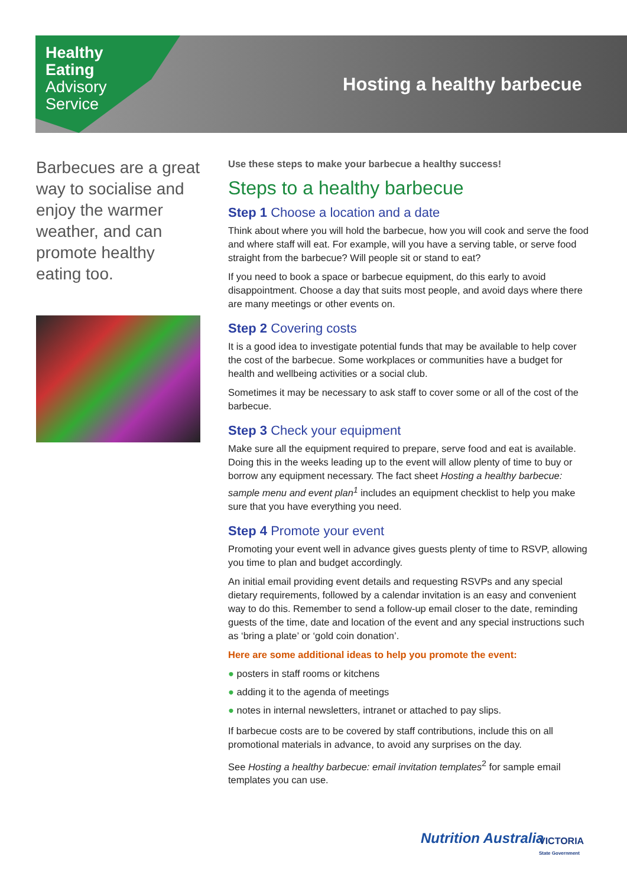Healthy
Eating
Advisory
Service
Hosting a healthy barbecue
Barbecues are a great way to socialise and enjoy the warmer weather, and can promote healthy eating too.
Use these steps to make your barbecue a healthy success!
Steps to a healthy barbecue
Step 1 Choose a location and a date
Think about where you will hold the barbecue, how you will cook and serve the food and where staff will eat. For example, will you have a serving table, or serve food straight from the barbecue? Will people sit or stand to eat?
If you need to book a space or barbecue equipment, do this early to avoid disappointment. Choose a day that suits most people, and avoid days where there are many meetings or other events on.
Step 2 Covering costs
It is a good idea to investigate potential funds that may be available to help cover the cost of the barbecue. Some workplaces or communities have a budget for health and wellbeing activities or a social club.
Sometimes it may be necessary to ask staff to cover some or all of the cost of the barbecue.
Step 3 Check your equipment
Make sure all the equipment required to prepare, serve food and eat is available. Doing this in the weeks leading up to the event will allow plenty of time to buy or borrow any equipment necessary. The fact sheet Hosting a healthy barbecue: sample menu and event plan<sup>1</sup> includes an equipment checklist to help you make sure that you have everything you need.
Step 4 Promote your event
Promoting your event well in advance gives guests plenty of time to RSVP, allowing you time to plan and budget accordingly.
An initial email providing event details and requesting RSVPs and any special dietary requirements, followed by a calendar invitation is an easy and convenient way to do this. Remember to send a follow-up email closer to the date, reminding guests of the time, date and location of the event and any special instructions such as ‘bring a plate’ or ‘gold coin donation’.
Here are some additional ideas to help you promote the event:
● posters in staff rooms or kitchens
● adding it to the agenda of meetings
● notes in internal newsletters, intranet or attached to pay slips.
If barbecue costs are to be covered by staff contributions, include this on all promotional materials in advance, to avoid any surprises on the day.
See Hosting a healthy barbecue: email invitation templates<sup>2</sup> for sample email templates you can use.
Nutrition Australia
VICTORIA
State Government